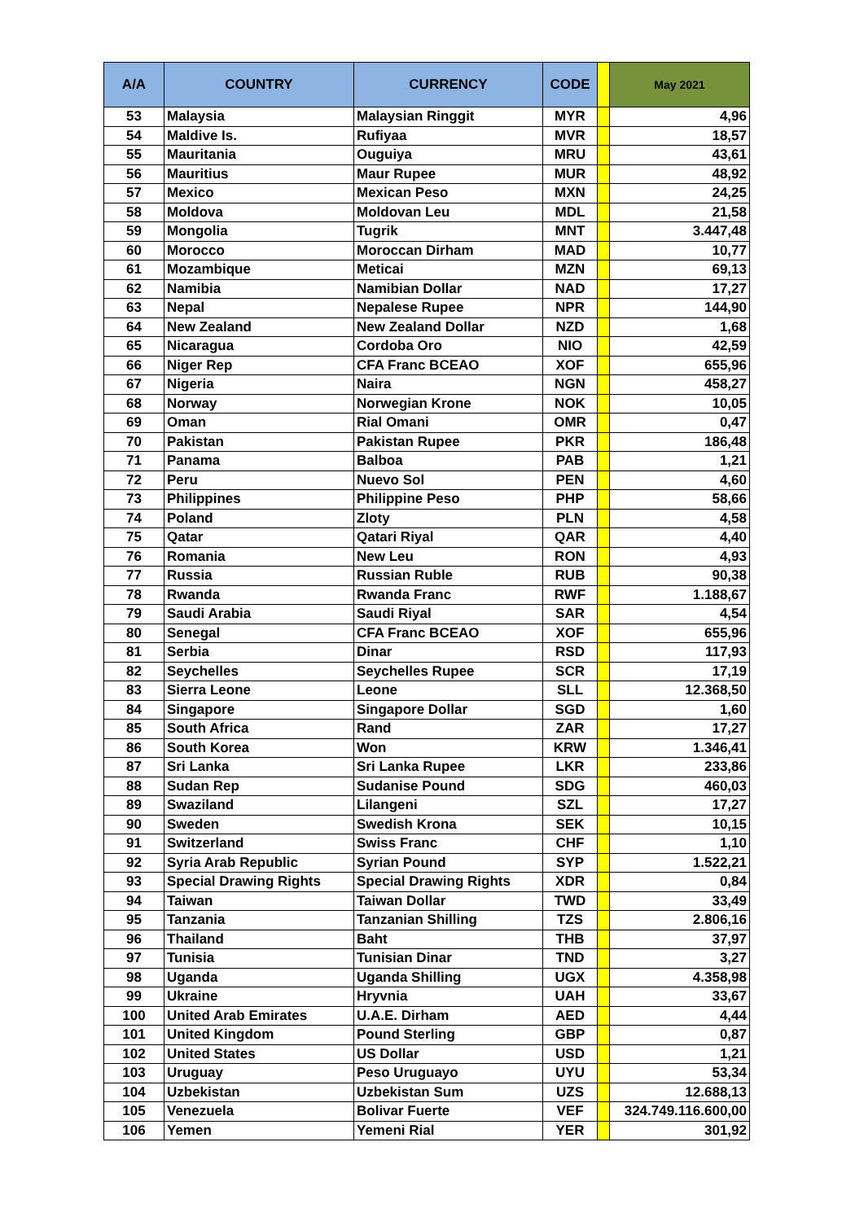| A/A | COUNTRY | CURRENCY | CODE | | May 2021 |
| --- | --- | --- | --- | --- | --- |
| 53 | Malaysia | Malaysian Ringgit | MYR | | 4,96 |
| 54 | Maldive Is. | Rufiyaa | MVR | | 18,57 |
| 55 | Mauritania | Ouguiya | MRU | | 43,61 |
| 56 | Mauritius | Maur Rupee | MUR | | 48,92 |
| 57 | Mexico | Mexican Peso | MXN | | 24,25 |
| 58 | Moldova | Moldovan Leu | MDL | | 21,58 |
| 59 | Mongolia | Tugrik | MNT | | 3.447,48 |
| 60 | Morocco | Moroccan Dirham | MAD | | 10,77 |
| 61 | Mozambique | Meticai | MZN | | 69,13 |
| 62 | Namibia | Namibian Dollar | NAD | | 17,27 |
| 63 | Nepal | Nepalese Rupee | NPR | | 144,90 |
| 64 | New Zealand | New Zealand Dollar | NZD | | 1,68 |
| 65 | Nicaragua | Cordoba Oro | NIO | | 42,59 |
| 66 | Niger Rep | CFA Franc BCEAO | XOF | | 655,96 |
| 67 | Nigeria | Naira | NGN | | 458,27 |
| 68 | Norway | Norwegian Krone | NOK | | 10,05 |
| 69 | Oman | Rial Omani | OMR | | 0,47 |
| 70 | Pakistan | Pakistan Rupee | PKR | | 186,48 |
| 71 | Panama | Balboa | PAB | | 1,21 |
| 72 | Peru | Nuevo Sol | PEN | | 4,60 |
| 73 | Philippines | Philippine Peso | PHP | | 58,66 |
| 74 | Poland | Zloty | PLN | | 4,58 |
| 75 | Qatar | Qatari Riyal | QAR | | 4,40 |
| 76 | Romania | New Leu | RON | | 4,93 |
| 77 | Russia | Russian Ruble | RUB | | 90,38 |
| 78 | Rwanda | Rwanda Franc | RWF | | 1.188,67 |
| 79 | Saudi Arabia | Saudi Riyal | SAR | | 4,54 |
| 80 | Senegal | CFA Franc BCEAO | XOF | | 655,96 |
| 81 | Serbia | Dinar | RSD | | 117,93 |
| 82 | Seychelles | Seychelles Rupee | SCR | | 17,19 |
| 83 | Sierra Leone | Leone | SLL | | 12.368,50 |
| 84 | Singapore | Singapore Dollar | SGD | | 1,60 |
| 85 | South Africa | Rand | ZAR | | 17,27 |
| 86 | South Korea | Won | KRW | | 1.346,41 |
| 87 | Sri Lanka | Sri Lanka Rupee | LKR | | 233,86 |
| 88 | Sudan Rep | Sudanise Pound | SDG | | 460,03 |
| 89 | Swaziland | Lilangeni | SZL | | 17,27 |
| 90 | Sweden | Swedish Krona | SEK | | 10,15 |
| 91 | Switzerland | Swiss Franc | CHF | | 1,10 |
| 92 | Syria Arab Republic | Syrian Pound | SYP | | 1.522,21 |
| 93 | Special Drawing Rights | Special Drawing Rights | XDR | | 0,84 |
| 94 | Taiwan | Taiwan Dollar | TWD | | 33,49 |
| 95 | Tanzania | Tanzanian Shilling | TZS | | 2.806,16 |
| 96 | Thailand | Baht | THB | | 37,97 |
| 97 | Tunisia | Tunisian Dinar | TND | | 3,27 |
| 98 | Uganda | Uganda Shilling | UGX | | 4.358,98 |
| 99 | Ukraine | Hryvnia | UAH | | 33,67 |
| 100 | United Arab Emirates | U.A.E. Dirham | AED | | 4,44 |
| 101 | United Kingdom | Pound Sterling | GBP | | 0,87 |
| 102 | United States | US Dollar | USD | | 1,21 |
| 103 | Uruguay | Peso Uruguayo | UYU | | 53,34 |
| 104 | Uzbekistan | Uzbekistan Sum | UZS | | 12.688,13 |
| 105 | Venezuela | Bolivar Fuerte | VEF | | 324.749.116.600,00 |
| 106 | Yemen | Yemeni Rial | YER | | 301,92 |